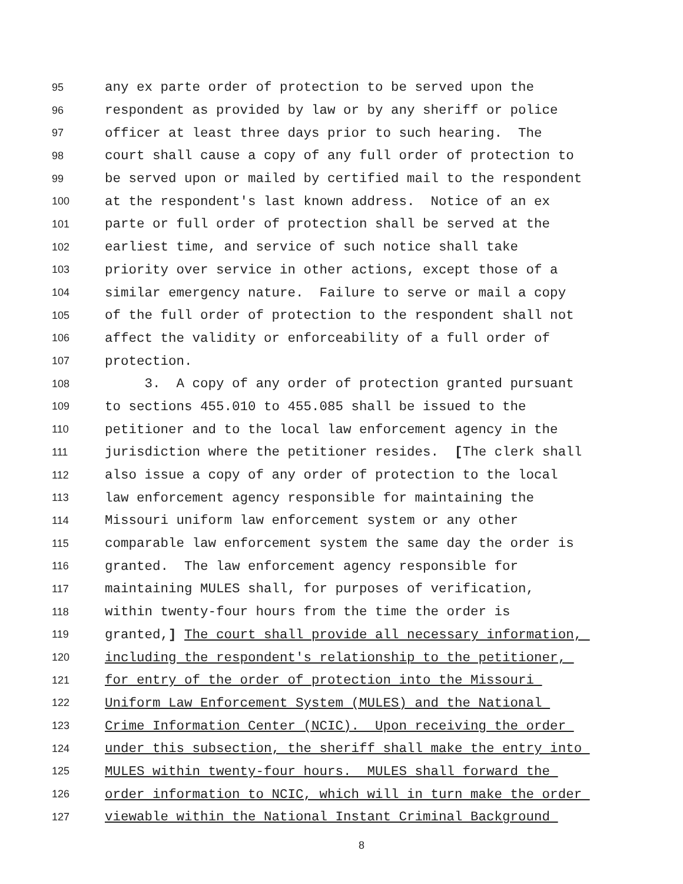95 any ex parte order of protection to be served upon the
96 respondent as provided by law or by any sheriff or police
97 officer at least three days prior to such hearing. The
98 court shall cause a copy of any full order of protection to
99 be served upon or mailed by certified mail to the respondent
100 at the respondent's last known address. Notice of an ex
101 parte or full order of protection shall be served at the
102 earliest time, and service of such notice shall take
103 priority over service in other actions, except those of a
104 similar emergency nature. Failure to serve or mail a copy
105 of the full order of protection to the respondent shall not
106 affect the validity or enforceability of a full order of
107 protection.
108 3. A copy of any order of protection granted pursuant
109 to sections 455.010 to 455.085 shall be issued to the
110 petitioner and to the local law enforcement agency in the
111 jurisdiction where the petitioner resides. [The clerk shall
112 also issue a copy of any order of protection to the local
113 law enforcement agency responsible for maintaining the
114 Missouri uniform law enforcement system or any other
115 comparable law enforcement system the same day the order is
116 granted. The law enforcement agency responsible for
117 maintaining MULES shall, for purposes of verification,
118 within twenty-four hours from the time the order is
119 granted,] The court shall provide all necessary information,
120 including the respondent's relationship to the petitioner,
121 for entry of the order of protection into the Missouri
122 Uniform Law Enforcement System (MULES) and the National
123 Crime Information Center (NCIC). Upon receiving the order
124 under this subsection, the sheriff shall make the entry into
125 MULES within twenty-four hours. MULES shall forward the
126 order information to NCIC, which will in turn make the order
127 viewable within the National Instant Criminal Background
8